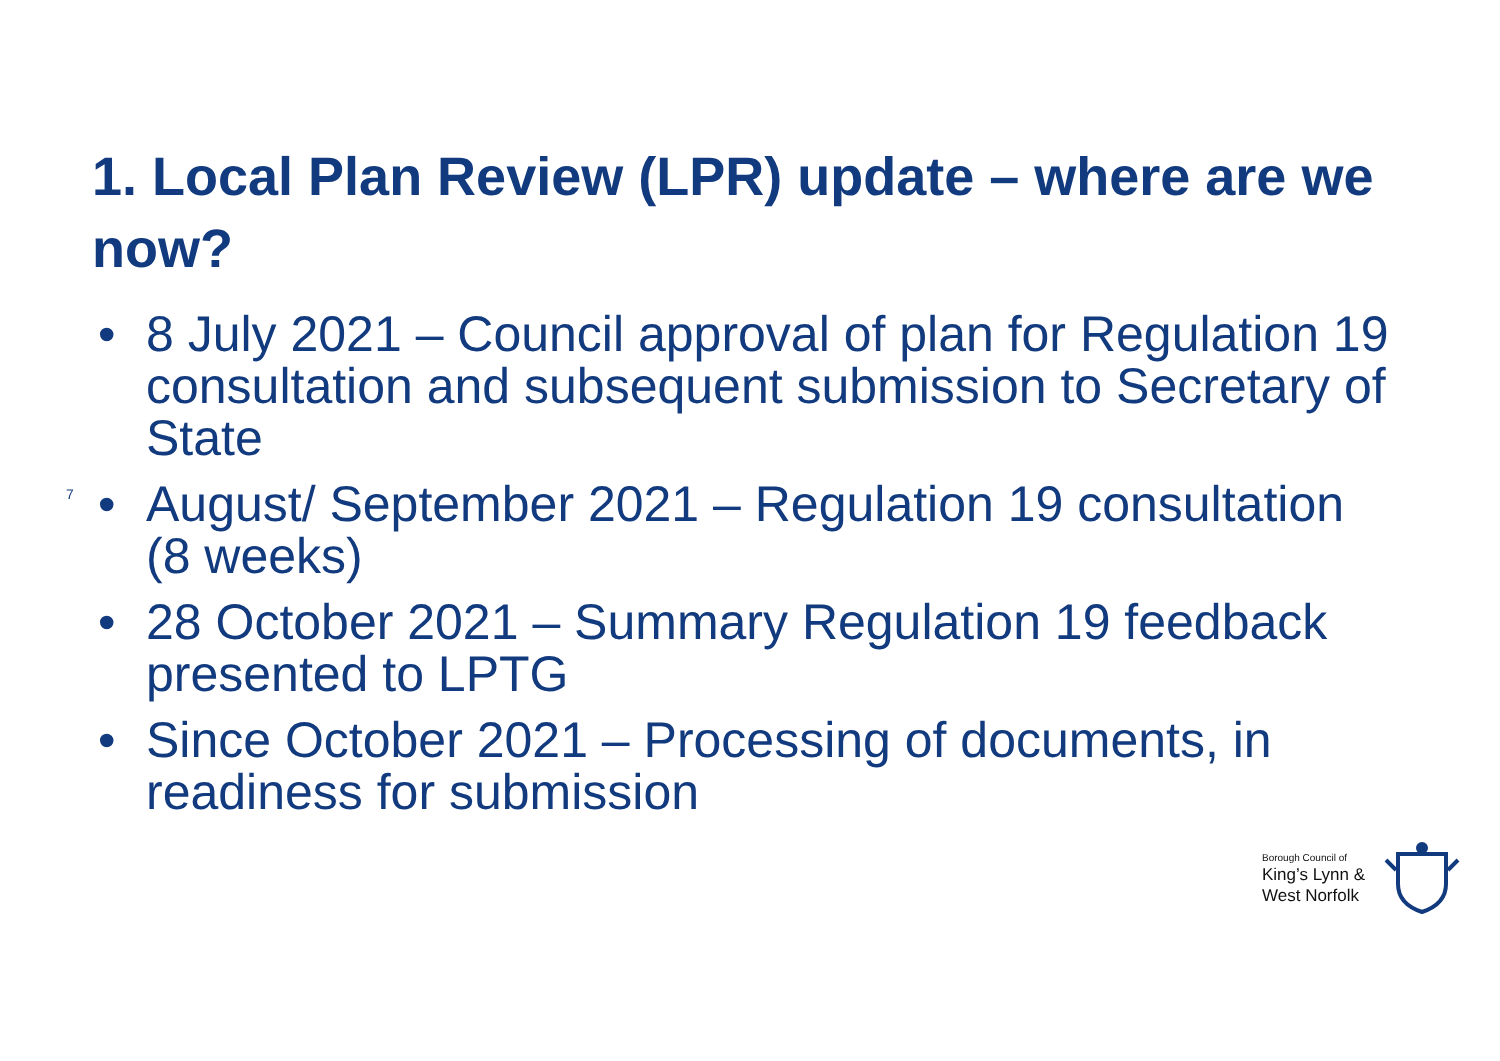1. Local Plan Review (LPR) update – where are we now?
7
• 8 July 2021 – Council approval of plan for Regulation 19 consultation and subsequent submission to Secretary of State
• August/ September 2021 – Regulation 19 consultation (8 weeks)
• 28 October 2021 – Summary Regulation 19 feedback presented to LPTG
• Since October 2021 – Processing of documents, in readiness for submission
Borough Council of
King’s Lynn &
West Norfolk